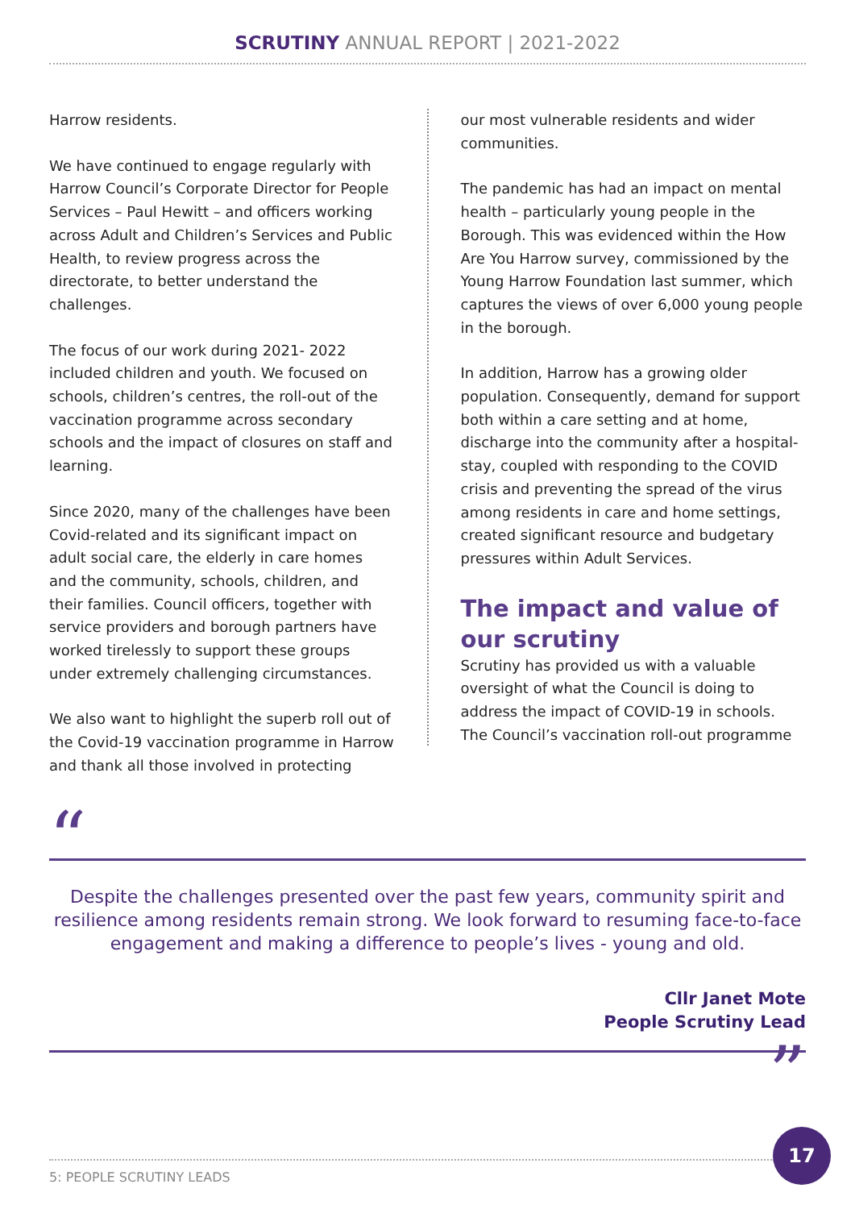SCRUTINY ANNUAL REPORT | 2021-2022
Harrow residents.
We have continued to engage regularly with Harrow Council’s Corporate Director for People Services – Paul Hewitt – and officers working across Adult and Children’s Services and Public Health, to review progress across the directorate, to better understand the challenges.
The focus of our work during 2021- 2022 included children and youth. We focused on schools, children’s centres, the roll-out of the vaccination programme across secondary schools and the impact of closures on staff and learning.
Since 2020, many of the challenges have been Covid-related and its significant impact on adult social care, the elderly in care homes and the community, schools, children, and their families. Council officers, together with service providers and borough partners have worked tirelessly to support these groups under extremely challenging circumstances.
We also want to highlight the superb roll out of the Covid-19 vaccination programme in Harrow and thank all those involved in protecting
our most vulnerable residents and wider communities.
The pandemic has had an impact on mental health – particularly young people in the Borough. This was evidenced within the How Are You Harrow survey, commissioned by the Young Harrow Foundation last summer, which captures the views of over 6,000 young people in the borough.
In addition, Harrow has a growing older population. Consequently, demand for support both within a care setting and at home, discharge into the community after a hospital-stay, coupled with responding to the COVID crisis and preventing the spread of the virus among residents in care and home settings, created significant resource and budgetary pressures within Adult Services.
The impact and value of our scrutiny
Scrutiny has provided us with a valuable oversight of what the Council is doing to address the impact of COVID-19 in schools. The Council’s vaccination roll-out programme
“
Despite the challenges presented over the past few years, community spirit and resilience among residents remain strong. We look forward to resuming face-to-face engagement and making a difference to people’s lives - young and old.
Cllr Janet Mote
People Scrutiny Lead
”
5: PEOPLE SCRUTINY LEADS 17